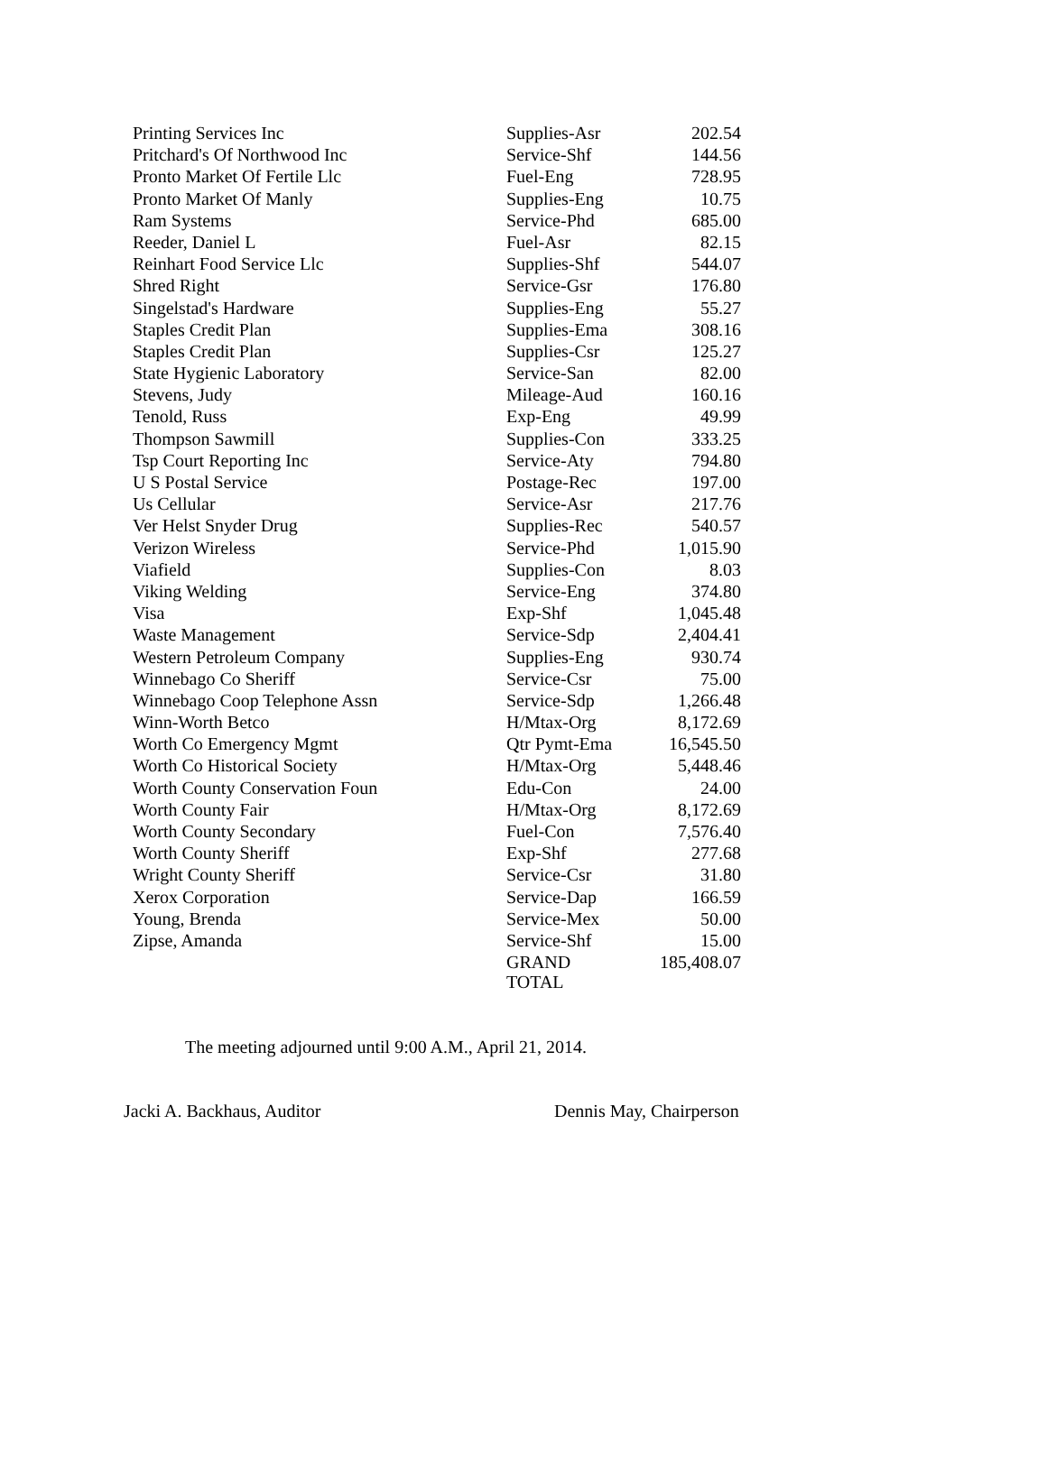| Printing Services Inc | Supplies-Asr | 202.54 |
| Pritchard's Of Northwood Inc | Service-Shf | 144.56 |
| Pronto Market Of Fertile Llc | Fuel-Eng | 728.95 |
| Pronto Market Of Manly | Supplies-Eng | 10.75 |
| Ram Systems | Service-Phd | 685.00 |
| Reeder, Daniel L | Fuel-Asr | 82.15 |
| Reinhart Food Service Llc | Supplies-Shf | 544.07 |
| Shred Right | Service-Gsr | 176.80 |
| Singelstad's Hardware | Supplies-Eng | 55.27 |
| Staples Credit Plan | Supplies-Ema | 308.16 |
| Staples Credit Plan | Supplies-Csr | 125.27 |
| State Hygienic Laboratory | Service-San | 82.00 |
| Stevens, Judy | Mileage-Aud | 160.16 |
| Tenold, Russ | Exp-Eng | 49.99 |
| Thompson Sawmill | Supplies-Con | 333.25 |
| Tsp Court Reporting Inc | Service-Aty | 794.80 |
| U S Postal Service | Postage-Rec | 197.00 |
| Us Cellular | Service-Asr | 217.76 |
| Ver Helst Snyder Drug | Supplies-Rec | 540.57 |
| Verizon Wireless | Service-Phd | 1,015.90 |
| Viafield | Supplies-Con | 8.03 |
| Viking Welding | Service-Eng | 374.80 |
| Visa | Exp-Shf | 1,045.48 |
| Waste Management | Service-Sdp | 2,404.41 |
| Western Petroleum Company | Supplies-Eng | 930.74 |
| Winnebago Co Sheriff | Service-Csr | 75.00 |
| Winnebago Coop Telephone Assn | Service-Sdp | 1,266.48 |
| Winn-Worth Betco | H/Mtax-Org | 8,172.69 |
| Worth Co Emergency Mgmt | Qtr Pymt-Ema | 16,545.50 |
| Worth Co Historical Society | H/Mtax-Org | 5,448.46 |
| Worth County Conservation Foun | Edu-Con | 24.00 |
| Worth County Fair | H/Mtax-Org | 8,172.69 |
| Worth County Secondary | Fuel-Con | 7,576.40 |
| Worth County Sheriff | Exp-Shf | 277.68 |
| Wright County Sheriff | Service-Csr | 31.80 |
| Xerox Corporation | Service-Dap | 166.59 |
| Young, Brenda | Service-Mex | 50.00 |
| Zipse, Amanda | Service-Shf | 15.00 |
| | GRAND TOTAL | 185,408.07 |
The meeting adjourned until 9:00 A.M., April 21, 2014.
Jacki A. Backhaus, Auditor Dennis May, Chairperson